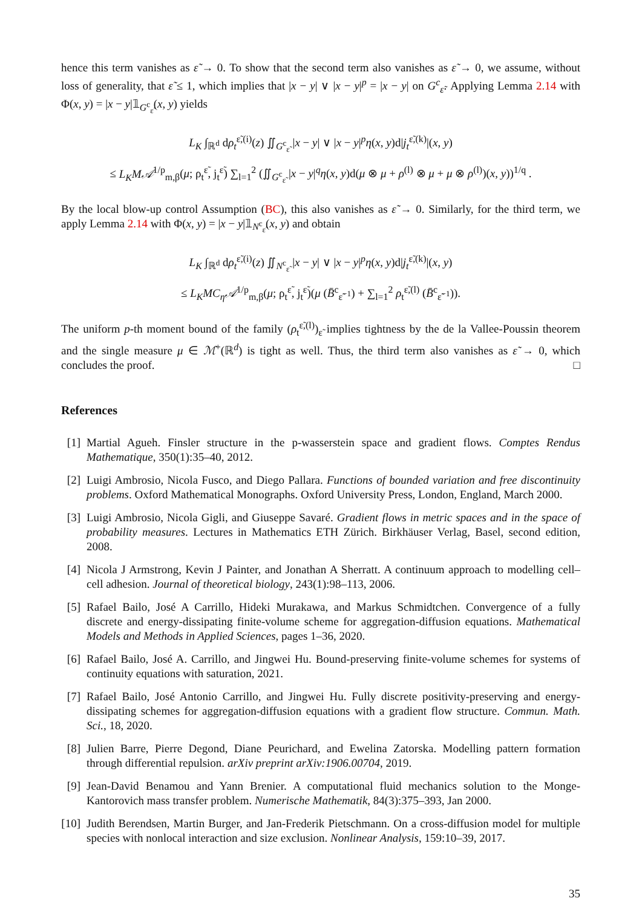hence this term vanishes as ε̃ → 0. To show that the second term also vanishes as ε̃ → 0, we assume, without loss of generality, that ε̃ ≤ 1, which implies that |x − y| ∨ |x − y|<sup>p</sup> = |x − y| on G<sup>c</sup><sub>ε̃</sub>. Applying Lemma 2.14 with Φ(x, y) = |x − y|𝟙<sub>G<sup>c</sup><sub>ε̃</sub></sub>(x, y) yields
L<sub>K</sub> ∫<sub>ℝ<sup>d</sup></sub> dρ<sub>t</sub><sup>ε̃,(i)</sup>(z) ∬<sub>G<sup>c</sup><sub>ε̃</sub></sub> |x − y| ∨ |x − y|<sup>p</sup>η(x, y)d|j<sub>t</sub><sup>ε̃,(k)</sup>|(x, y)
≤ L<sub>K</sub>M𝒜<sup>1/p</sup><sub>m,β</sub>(μ; ρ<sub>t</sub><sup>ε̃</sup>, j<sub>t</sub><sup>ε̃</sup>) ∑<sub>l=1</sub><sup>2</sup> (∬<sub>G<sup>c</sup><sub>ε̃</sub></sub> |x − y|<sup>q</sup>η(x, y)d(μ ⊗ μ + ρ<sup>(l)</sup> ⊗ μ + μ ⊗ ρ<sup>(l)</sup>)(x, y))<sup>1/q</sup> .
By the local blow-up control Assumption (BC), this also vanishes as ε̃ → 0. Similarly, for the third term, we apply Lemma 2.14 with Φ(x, y) = |x − y|𝟙<sub>N<sup>c</sup><sub>ε̃</sub></sub>(x, y) and obtain
L<sub>K</sub> ∫<sub>ℝ<sup>d</sup></sub> dρ<sub>t</sub><sup>ε̃,(i)</sup>(z) ∬<sub>N<sup>c</sup><sub>ε̃</sub></sub> |x − y| ∨ |x − y|<sup>p</sup>η(x, y)d|j<sub>t</sub><sup>ε̃,(k)</sup>|(x, y)
≤ L<sub>K</sub>MC<sub>η</sub>𝒜<sup>1/p</sup><sub>m,β</sub>(μ; ρ<sub>t</sub><sup>ε̃</sup>, j<sub>t</sub><sup>ε̃</sup>)(μ (B̄<sup>c</sup><sub>ε̃<sup>−1</sup></sub>) + ∑<sub>l=1</sub><sup>2</sup> ρ<sub>t</sub><sup>ε̃,(l)</sup> (B̄<sup>c</sup><sub>ε̃<sup>−1</sup></sub>)).
The uniform p-th moment bound of the family (ρ<sub>t</sub><sup>ε̃,(l)</sup>)<sub>ε̃</sub> implies tightness by the de la Vallee-Poussin theorem and the single measure μ ∈ ℳ<sup>+</sup>(ℝ<sup>d</sup>) is tight as well. Thus, the third term also vanishes as ε̃ → 0, which concludes the proof. □
References
[1] Martial Agueh. Finsler structure in the p-wasserstein space and gradient flows. Comptes Rendus Mathematique, 350(1):35–40, 2012.
[2] Luigi Ambrosio, Nicola Fusco, and Diego Pallara. Functions of bounded variation and free discontinuity problems. Oxford Mathematical Monographs. Oxford University Press, London, England, March 2000.
[3] Luigi Ambrosio, Nicola Gigli, and Giuseppe Savaré. Gradient flows in metric spaces and in the space of probability measures. Lectures in Mathematics ETH Zürich. Birkhäuser Verlag, Basel, second edition, 2008.
[4] Nicola J Armstrong, Kevin J Painter, and Jonathan A Sherratt. A continuum approach to modelling cell–cell adhesion. Journal of theoretical biology, 243(1):98–113, 2006.
[5] Rafael Bailo, José A Carrillo, Hideki Murakawa, and Markus Schmidtchen. Convergence of a fully discrete and energy-dissipating finite-volume scheme for aggregation-diffusion equations. Mathematical Models and Methods in Applied Sciences, pages 1–36, 2020.
[6] Rafael Bailo, José A. Carrillo, and Jingwei Hu. Bound-preserving finite-volume schemes for systems of continuity equations with saturation, 2021.
[7] Rafael Bailo, José Antonio Carrillo, and Jingwei Hu. Fully discrete positivity-preserving and energy-dissipating schemes for aggregation-diffusion equations with a gradient flow structure. Commun. Math. Sci., 18, 2020.
[8] Julien Barre, Pierre Degond, Diane Peurichard, and Ewelina Zatorska. Modelling pattern formation through differential repulsion. arXiv preprint arXiv:1906.00704, 2019.
[9] Jean-David Benamou and Yann Brenier. A computational fluid mechanics solution to the Monge-Kantorovich mass transfer problem. Numerische Mathematik, 84(3):375–393, Jan 2000.
[10] Judith Berendsen, Martin Burger, and Jan-Frederik Pietschmann. On a cross-diffusion model for multiple species with nonlocal interaction and size exclusion. Nonlinear Analysis, 159:10–39, 2017.
35